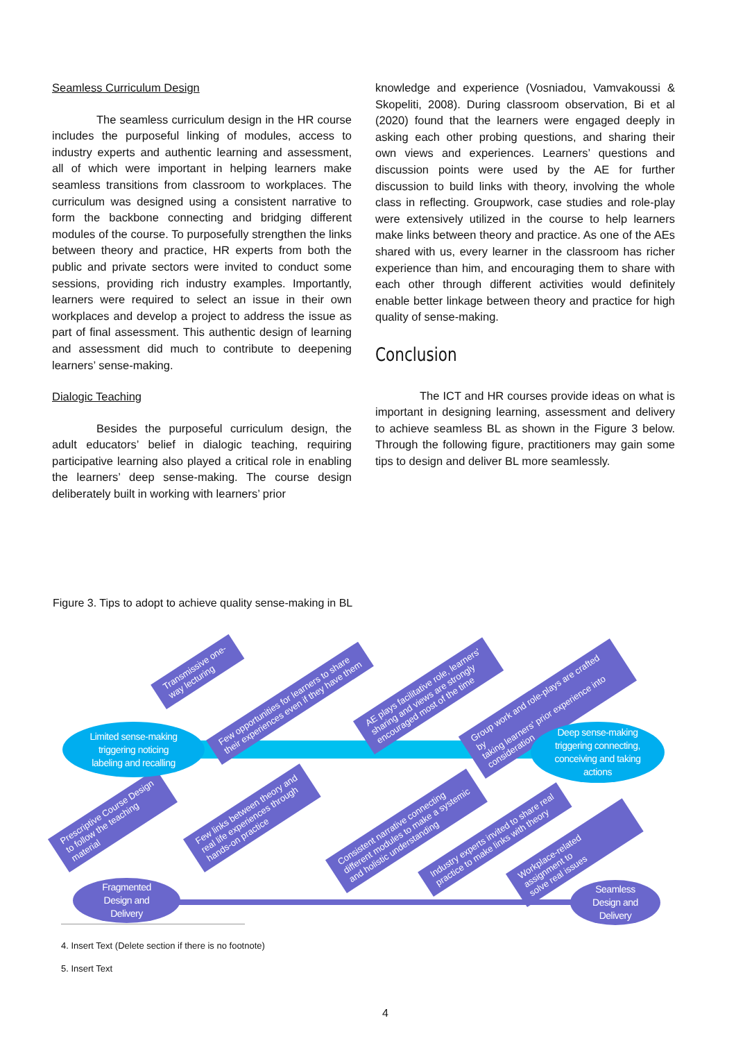Seamless Curriculum Design
The seamless curriculum design in the HR course includes the purposeful linking of modules, access to industry experts and authentic learning and assessment, all of which were important in helping learners make seamless transitions from classroom to workplaces. The curriculum was designed using a consistent narrative to form the backbone connecting and bridging different modules of the course. To purposefully strengthen the links between theory and practice, HR experts from both the public and private sectors were invited to conduct some sessions, providing rich industry examples. Importantly, learners were required to select an issue in their own workplaces and develop a project to address the issue as part of final assessment. This authentic design of learning and assessment did much to contribute to deepening learners’ sense-making.
Dialogic Teaching
Besides the purposeful curriculum design, the adult educators’ belief in dialogic teaching, requiring participative learning also played a critical role in enabling the learners’ deep sense-making. The course design deliberately built in working with learners’ prior
knowledge and experience (Vosniadou, Vamvakoussi & Skopeliti, 2008). During classroom observation, Bi et al (2020) found that the learners were engaged deeply in asking each other probing questions, and sharing their own views and experiences. Learners’ questions and discussion points were used by the AE for further discussion to build links with theory, involving the whole class in reflecting. Groupwork, case studies and role-play were extensively utilized in the course to help learners make links between theory and practice. As one of the AEs shared with us, every learner in the classroom has richer experience than him, and encouraging them to share with each other through different activities would definitely enable better linkage between theory and practice for high quality of sense-making.
Conclusion
The ICT and HR courses provide ideas on what is important in designing learning, assessment and delivery to achieve seamless BL as shown in the Figure 3 below. Through the following figure, practitioners may gain some tips to design and deliver BL more seamlessly.
Figure 3. Tips to adopt to achieve quality sense-making in BL
Transmissive one-
way lecturing
Few opportunities for learners to share
their experiences even if they have them
AE plays facilitative role, learners'
sharing and views are strongly
encouraged most of the time
Group work and role-plays are crafted by
taking learners' prior experience into
consideration
Prescriptive Course Design
to follow the teaching
material
Few links between theory and
real life experiences through
hands-on practice
Consistent narrative connecting
different modules to make a systemic
and holistic understanding
Industry experts invited to share real
practice to make links with theory
Workplace-related assignment to
solve real issues
Limited sense-making
triggering noticing
labeling and recalling
Deep sense-making
triggering connecting,
conceiving and taking
actions
Fragmented
Design and
Delivery
Seamless
Design and
Delivery
4. Insert Text (Delete section if there is no footnote)
5. Insert Text
4